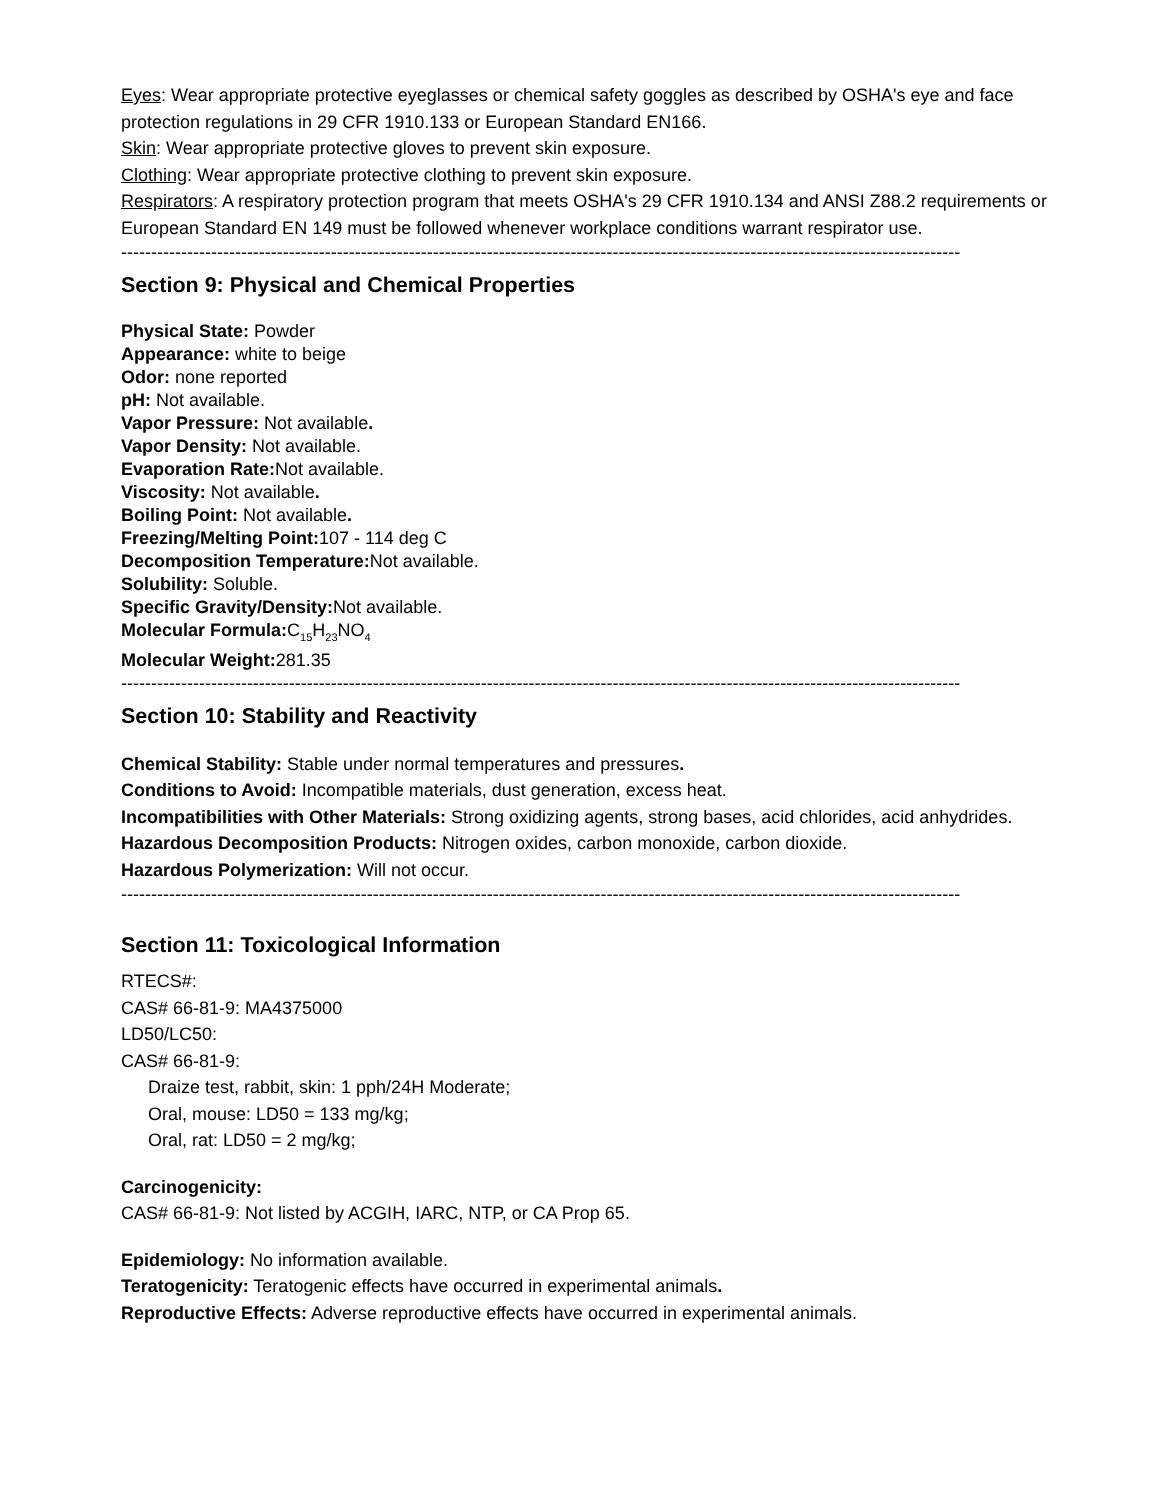Eyes: Wear appropriate protective eyeglasses or chemical safety goggles as described by OSHA's eye and face protection regulations in 29 CFR 1910.133 or European Standard EN166.
Skin: Wear appropriate protective gloves to prevent skin exposure.
Clothing: Wear appropriate protective clothing to prevent skin exposure.
Respirators: A respiratory protection program that meets OSHA's 29 CFR 1910.134 and ANSI Z88.2 requirements or European Standard EN 149 must be followed whenever workplace conditions warrant respirator use.
--------------------------------------------------------------------------------------------------------------------------------------------
Section 9: Physical and Chemical Properties
Physical State: Powder
Appearance: white to beige
Odor: none reported
pH: Not available.
Vapor Pressure: Not available.
Vapor Density: Not available.
Evaporation Rate: Not available.
Viscosity: Not available.
Boiling Point: Not available.
Freezing/Melting Point: 107 - 114 deg C
Decomposition Temperature: Not available.
Solubility: Soluble.
Specific Gravity/Density: Not available.
Molecular Formula: C<sub>15</sub>H<sub>23</sub>NO<sub>4</sub>
Molecular Weight: 281.35
--------------------------------------------------------------------------------------------------------------------------------------------
Section 10: Stability and Reactivity
Chemical Stability: Stable under normal temperatures and pressures.
Conditions to Avoid: Incompatible materials, dust generation, excess heat.
Incompatibilities with Other Materials: Strong oxidizing agents, strong bases, acid chlorides, acid anhydrides.
Hazardous Decomposition Products: Nitrogen oxides, carbon monoxide, carbon dioxide.
Hazardous Polymerization: Will not occur.
--------------------------------------------------------------------------------------------------------------------------------------------
Section 11: Toxicological Information
RTECS#:
CAS# 66-81-9: MA4375000
LD50/LC50:
CAS# 66-81-9:
Draize test, rabbit, skin: 1 pph/24H Moderate;
Oral, mouse: LD50 = 133 mg/kg;
Oral, rat: LD50 = 2 mg/kg;
Carcinogenicity:
CAS# 66-81-9: Not listed by ACGIH, IARC, NTP, or CA Prop 65.
Epidemiology: No information available.
Teratogenicity: Teratogenic effects have occurred in experimental animals.
Reproductive Effects: Adverse reproductive effects have occurred in experimental animals.